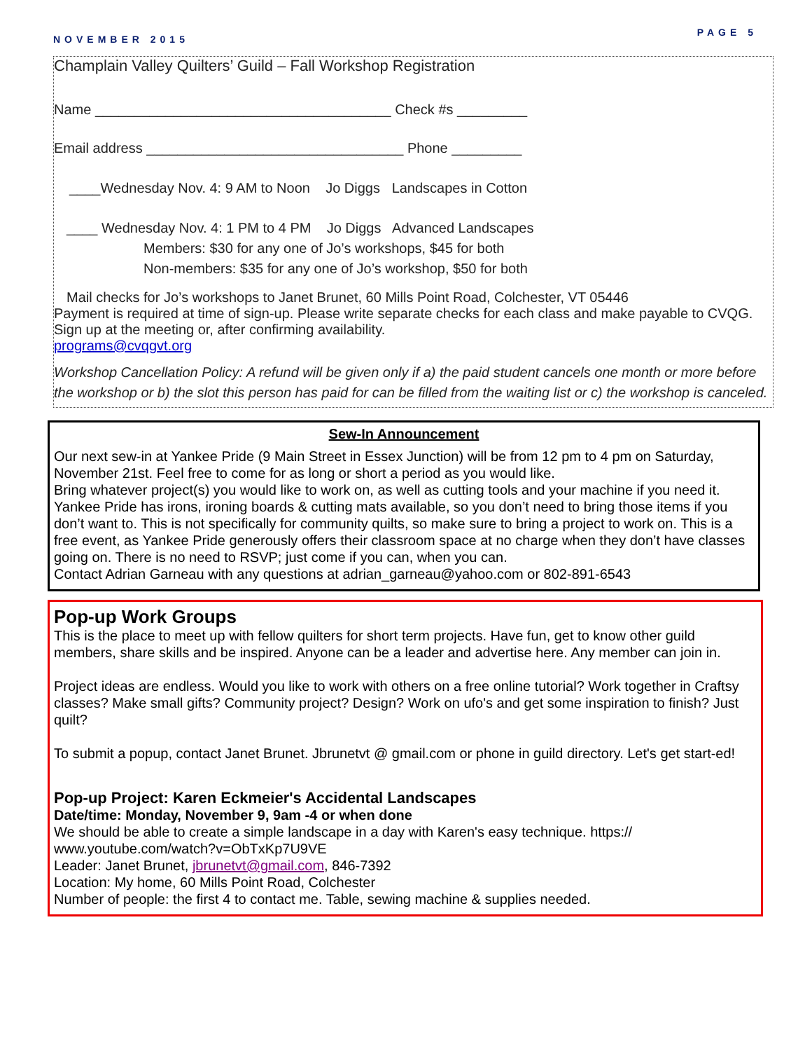NOVEMBER 2015
PAGE 5
Champlain Valley Quilters’ Guild – Fall Workshop Registration
Name ______________________________________ Check #s _________
Email address _________________________________ Phone _________
____Wednesday Nov. 4: 9 AM to Noon Jo Diggs Landscapes in Cotton
____ Wednesday Nov. 4: 1 PM to 4 PM Jo Diggs Advanced Landscapes
Members: $30 for any one of Jo’s workshops, $45 for both
Non-members: $35 for any one of Jo’s workshop, $50 for both
Mail checks for Jo’s workshops to Janet Brunet, 60 Mills Point Road, Colchester, VT 05446
Payment is required at time of sign-up. Please write separate checks for each class and make payable to CVQG. Sign up at the meeting or, after confirming availability.
programs@cvqgvt.org
Workshop Cancellation Policy: A refund will be given only if a) the paid student cancels one month or more before the workshop or b) the slot this person has paid for can be filled from the waiting list or c) the workshop is canceled.
Sew-In Announcement
Our next sew-in at Yankee Pride (9 Main Street in Essex Junction) will be from 12 pm to 4 pm on Saturday, November 21st. Feel free to come for as long or short a period as you would like.
Bring whatever project(s) you would like to work on, as well as cutting tools and your machine if you need it. Yankee Pride has irons, ironing boards & cutting mats available, so you don’t need to bring those items if you don’t want to. This is not specifically for community quilts, so make sure to bring a project to work on. This is a free event, as Yankee Pride generously offers their classroom space at no charge when they don’t have classes going on. There is no need to RSVP; just come if you can, when you can.
Contact Adrian Garneau with any questions at adrian_garneau@yahoo.com or 802-891-6543
Pop-up Work Groups
This is the place to meet up with fellow quilters for short term projects. Have fun, get to know other guild members, share skills and be inspired. Anyone can be a leader and advertise here. Any member can join in.
Project ideas are endless. Would you like to work with others on a free online tutorial? Work together in Craftsy classes? Make small gifts? Community project? Design? Work on ufo's and get some inspiration to finish? Just quilt?
To submit a popup, contact Janet Brunet. Jbrunetvt @ gmail.com or phone in guild directory. Let's get start-ed!
Pop-up Project: Karen Eckmeier's Accidental Landscapes
Date/time: Monday, November 9, 9am -4 or when done
We should be able to create a simple landscape in a day with Karen's easy technique. https://
www.youtube.com/watch?v=ObTxKp7U9VE
Leader: Janet Brunet, jbrunetvt@gmail.com, 846-7392
Location: My home, 60 Mills Point Road, Colchester
Number of people: the first 4 to contact me. Table, sewing machine & supplies needed.